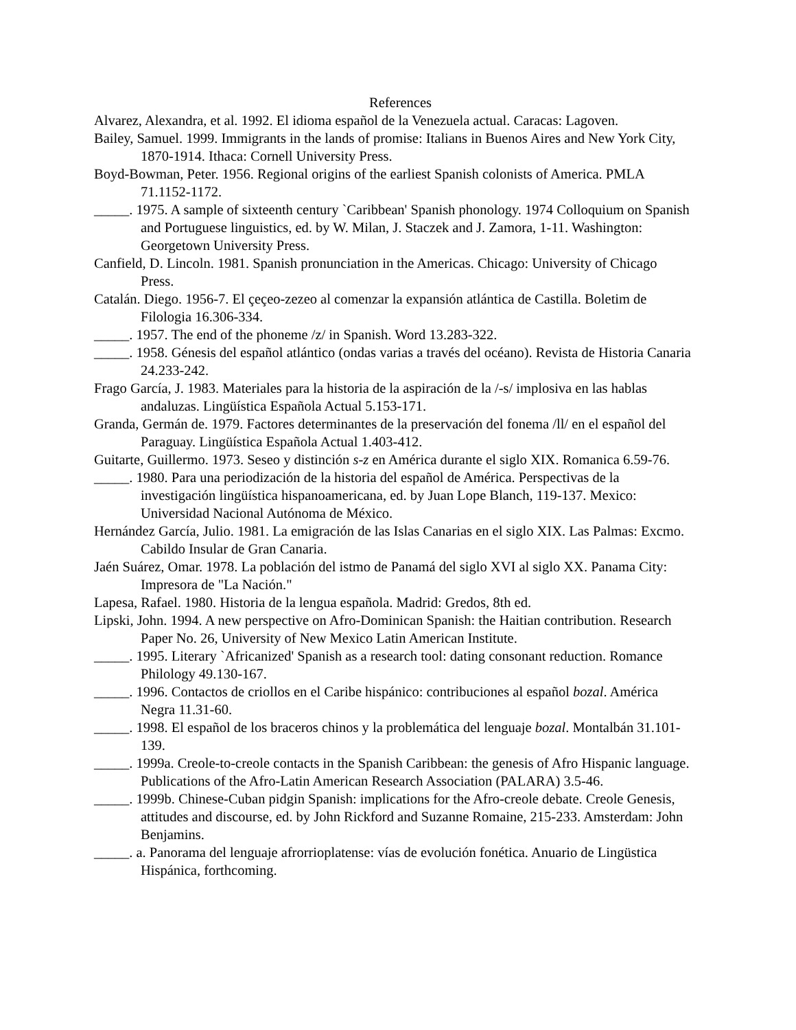References
Alvarez, Alexandra, et al. 1992. El idioma español de la Venezuela actual. Caracas: Lagoven.
Bailey, Samuel. 1999. Immigrants in the lands of promise: Italians in Buenos Aires and New York City, 1870-1914. Ithaca: Cornell University Press.
Boyd-Bowman, Peter. 1956. Regional origins of the earliest Spanish colonists of America. PMLA 71.1152-1172.
_____. 1975. A sample of sixteenth century `Caribbean' Spanish phonology. 1974 Colloquium on Spanish and Portuguese linguistics, ed. by W. Milan, J. Staczek and J. Zamora, 1-11. Washington: Georgetown University Press.
Canfield, D. Lincoln. 1981. Spanish pronunciation in the Americas. Chicago: University of Chicago Press.
Catalán. Diego. 1956-7. El çeçeo-zezeo al comenzar la expansión atlántica de Castilla. Boletim de Filologia 16.306-334.
_____. 1957. The end of the phoneme /z/ in Spanish. Word 13.283-322.
_____. 1958. Génesis del español atlántico (ondas varias a través del océano). Revista de Historia Canaria 24.233-242.
Frago García, J. 1983. Materiales para la historia de la aspiración de la /-s/ implosiva en las hablas andaluzas. Lingüística Española Actual 5.153-171.
Granda, Germán de. 1979. Factores determinantes de la preservación del fonema /ll/ en el español del Paraguay. Lingüística Española Actual 1.403-412.
Guitarte, Guillermo. 1973. Seseo y distinción s-z en América durante el siglo XIX. Romanica 6.59-76.
_____. 1980. Para una periodización de la historia del español de América. Perspectivas de la investigación lingüística hispanoamericana, ed. by Juan Lope Blanch, 119-137. Mexico: Universidad Nacional Autónoma de México.
Hernández García, Julio. 1981. La emigración de las Islas Canarias en el siglo XIX. Las Palmas: Excmo. Cabildo Insular de Gran Canaria.
Jaén Suárez, Omar. 1978. La población del istmo de Panamá del siglo XVI al siglo XX. Panama City: Impresora de "La Nación."
Lapesa, Rafael. 1980. Historia de la lengua española. Madrid: Gredos, 8th ed.
Lipski, John. 1994. A new perspective on Afro-Dominican Spanish: the Haitian contribution. Research Paper No. 26, University of New Mexico Latin American Institute.
_____. 1995. Literary `Africanized' Spanish as a research tool: dating consonant reduction. Romance Philology 49.130-167.
_____. 1996. Contactos de criollos en el Caribe hispánico: contribuciones al español bozal. América Negra 11.31-60.
_____. 1998. El español de los braceros chinos y la problemática del lenguaje bozal. Montalbán 31.101-139.
_____. 1999a. Creole-to-creole contacts in the Spanish Caribbean: the genesis of Afro Hispanic language. Publications of the Afro-Latin American Research Association (PALARA) 3.5-46.
_____. 1999b. Chinese-Cuban pidgin Spanish: implications for the Afro-creole debate. Creole Genesis, attitudes and discourse, ed. by John Rickford and Suzanne Romaine, 215-233. Amsterdam: John Benjamins.
_____. a. Panorama del lenguaje afrorrioplatense: vías de evolución fonética. Anuario de Lingüstica Hispánica, forthcoming.